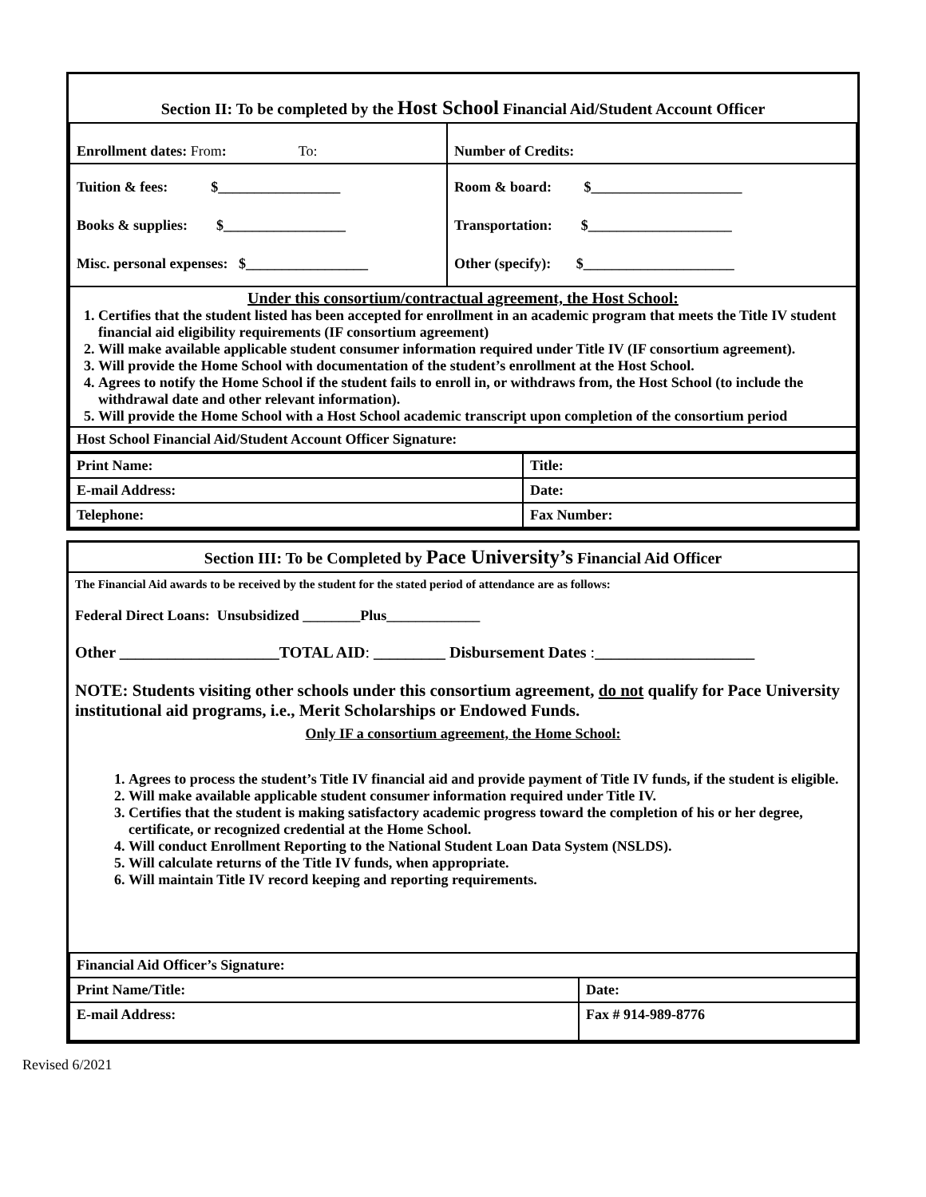Section II: To be completed by the Host School Financial Aid/Student Account Officer
| Enrollment dates: From : To: | Number of Credits: |
| Tuition & fees: $_________________ Books & supplies: $_________________ Misc. personal expenses: $_________________ | Room & board: $_____________________ Transportation: $____________________ Other (specify): $_____________________ |
| Under this consortium/contractual agreement, the Host School: 1. Certifies that the student listed has been accepted for enrollment in an academic program that meets the Title IV student financial aid eligibility requirements (IF consortium agreement) 2. Will make available applicable student consumer information required under Title IV (IF consortium agreement). 3. Will provide the Home School with documentation of the student’s enrollment at the Host School. 4. Agrees to notify the Home School if the student fails to enroll in, or withdraws from, the Host School (to include the withdrawal date and other relevant information). 5. Will provide the Home School with a Host School academic transcript upon completion of the consortium period | |
| Host School Financial Aid/Student Account Officer Signature: | |
| Print Name: | Title: |
| E-mail Address: | Date: |
| Telephone: | Fax Number: |
Section III: To be Completed by Pace University’s Financial Aid Officer
The Financial Aid awards to be received by the student for the stated period of attendance are as follows:
Federal Direct Loans: Unsubsidized ________Plus_____________
Other ____________________TOTAL AID: _________ Disbursement Dates :____________________
NOTE: Students visiting other schools under this consortium agreement, do not qualify for Pace University institutional aid programs, i.e., Merit Scholarships or Endowed Funds.
Only IF a consortium agreement, the Home School:
1. Agrees to process the student’s Title IV financial aid and provide payment of Title IV funds, if the student is eligible.
2. Will make available applicable student consumer information required under Title IV.
3. Certifies that the student is making satisfactory academic progress toward the completion of his or her degree, certificate, or recognized credential at the Home School.
4. Will conduct Enrollment Reporting to the National Student Loan Data System (NSLDS).
5. Will calculate returns of the Title IV funds, when appropriate.
6. Will maintain Title IV record keeping and reporting requirements.
| Financial Aid Officer’s Signature: | |
| Print Name/Title: | Date: |
| E-mail Address: | Fax # 914-989-8776 |
Revised 6/2021